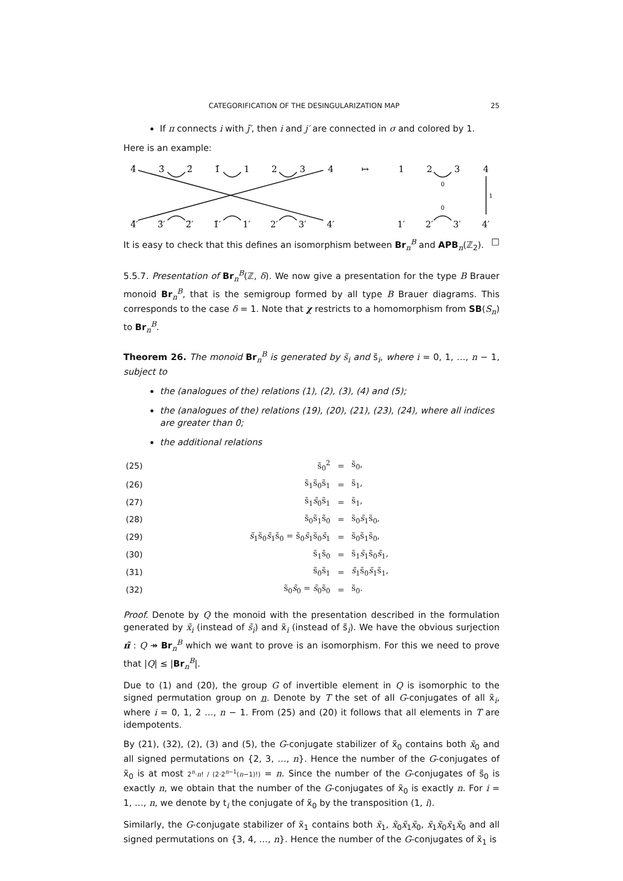CATEGORIFICATION OF THE DESINGULARIZATION MAP 25
If π connects i with j̄′, then i and j′ are connected in σ and colored by 1.
Here is an example:
4̄
3̄
2̄
1̄
1
2
3
4
↦
1
2
3
4
4̄′
3̄′
2̄′
1̄′
1′
2′
3′
4′
1′
2′
3′
4′
0
0
1
It is easy to check that this defines an isomorphism between Br<sub>n</sub><sup>B</sup> and APB<sub>n</sub>(ℤ<sub>2</sub>). □
5.5.7. Presentation of Br<sub>n</sub><sup>B</sup>(ℤ, δ). We now give a presentation for the type B Brauer monoid Br<sub>n</sub><sup>B</sup>, that is the semigroup formed by all type B Brauer diagrams. This corresponds to the case δ = 1. Note that χ restricts to a homomorphism from SB(S<sub>n</sub>) to Br<sub>n</sub><sup>B</sup>.
Theorem 26. The monoid Br<sub>n</sub><sup>B</sup> is generated by s̃<sub>i</sub> and s̃<sub>i</sub>, where i = 0, 1, …, n − 1, subject to
the (analogues of the) relations (1), (2), (3), (4) and (5);
the (analogues of the) relations (19), (20), (21), (23), (24), where all indices are greater than 0;
the additional relations
| (25) | s̃<sub>0</sub><sup>2</sup> | = | s̃<sub>0</sub>, |
| (26) | s̃<sub>1</sub>s̃<sub>0</sub>s̃<sub>1</sub> | = | s̃<sub>1</sub>, |
| (27) | s̃<sub>1</sub> s̃<sub>0</sub>s̃<sub>1</sub> | = | s̃<sub>1</sub>, |
| (28) | s̃<sub>0</sub>s̃<sub>1</sub>s̃<sub>0</sub> | = | s̃<sub>0</sub> s̃<sub>1</sub>s̃<sub>0</sub>, |
| (29) | s̃<sub>1</sub>s̃<sub>0</sub> s̃<sub>1</sub>s̃<sub>0</sub> = s̃<sub>0</sub> s̃<sub>1</sub>s̃<sub>0</sub> s̃<sub>1</sub> | = | s̃<sub>0</sub>s̃<sub>1</sub>s̃<sub>0</sub>, |
| (30) | s̃<sub>1</sub>s̃<sub>0</sub> | = | s̃<sub>1</sub> s̃<sub>1</sub>s̃<sub>0</sub> s̃<sub>1</sub>, |
| (31) | s̃<sub>0</sub>s̃<sub>1</sub> | = | s̃<sub>1</sub>s̃<sub>0</sub> s̃<sub>1</sub>s̃<sub>1</sub>, |
| (32) | s̃<sub>0</sub> s̃<sub>0</sub> = s̃<sub>0</sub>s̃<sub>0</sub> | = | s̃<sub>0</sub>. |
Proof. Denote by Q the monoid with the presentation described in the formulation generated by x̃<sub>i</sub> (instead of s̃<sub>i</sub>) and x̃<sub>i</sub> (instead of s̃<sub>i</sub>). We have the obvious surjection π̃ : Q ↠ Br<sub>n</sub><sup>B</sup> which we want to prove is an isomorphism. For this we need to prove that |Q| ≤ |Br<sub>n</sub><sup>B</sup>|.
Due to (1) and (20), the group G of invertible element in Q is isomorphic to the signed permutation group on n. Denote by T the set of all G-conjugates of all x̃<sub>i</sub>, where i = 0, 1, 2 …, n − 1. From (25) and (20) it follows that all elements in T are idempotents.
By (21), (32), (2), (3) and (5), the G-conjugate stabilizer of x̃<sub>0</sub> contains both x̃<sub>0</sub> and all signed permutations on {2, 3, …, n}. Hence the number of the G-conjugates of x̃<sub>0</sub> is at most 2<sup>n</sup>·n! / (2·2<sup>n−1</sup>(n−1)!) = n. Since the number of the G-conjugates of s̃<sub>0</sub> is exactly n, we obtain that the number of the G-conjugates of x̃<sub>0</sub> is exactly n. For i = 1, …, n, we denote by t<sub>i</sub> the conjugate of x̃<sub>0</sub> by the transposition (1, i).
Similarly, the G-conjugate stabilizer of x̃<sub>1</sub> contains both x̃<sub>1</sub>, x̃<sub>0</sub>x̃<sub>1</sub>x̃<sub>0</sub>, x̃<sub>1</sub>x̃<sub>0</sub>x̃<sub>1</sub>x̃<sub>0</sub> and all signed permutations on {3, 4, …, n}. Hence the number of the G-conjugates of x̃<sub>1</sub> is